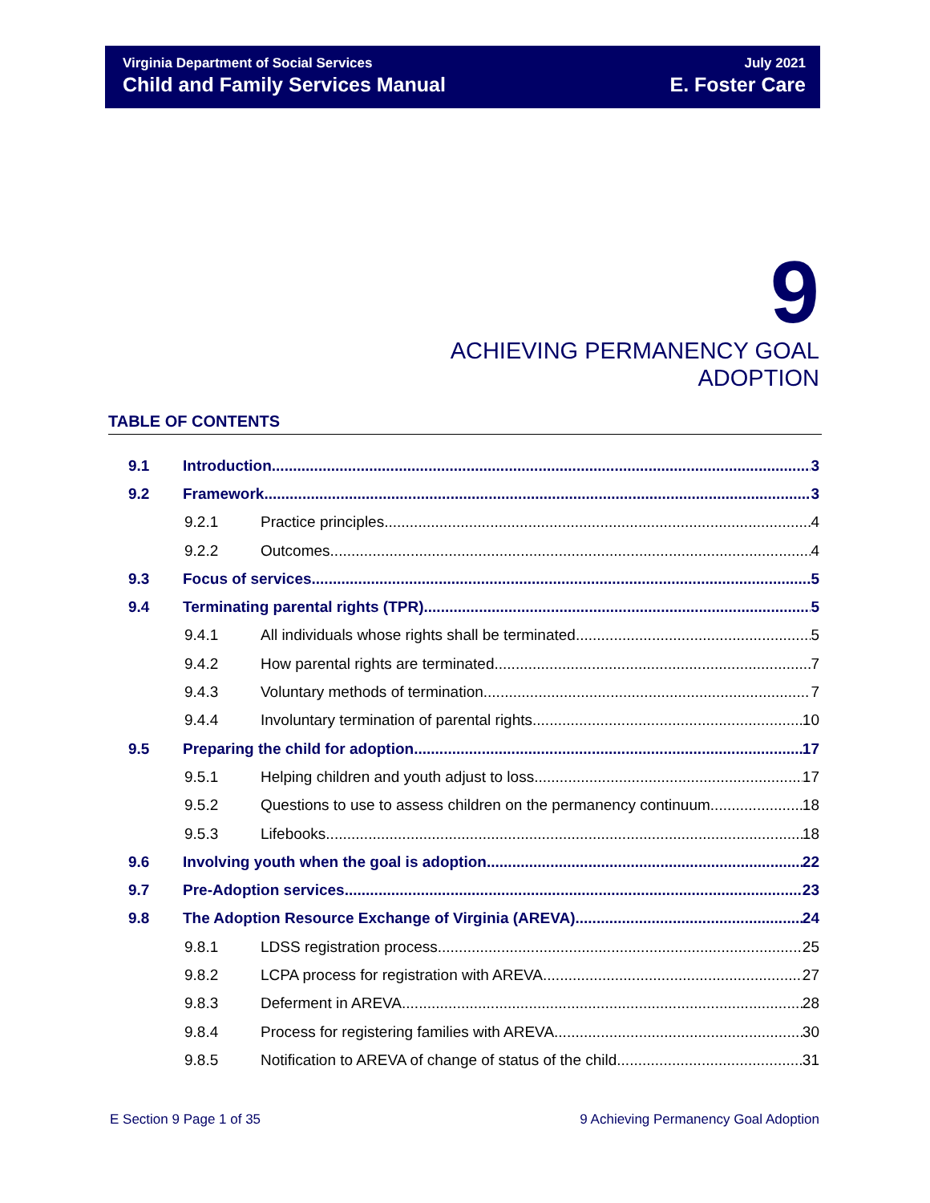Virginia Department of Social Services
Child and Family Services Manual
July 2021
E. Foster Care
9
ACHIEVING PERMANENCY GOAL
ADOPTION
TABLE OF CONTENTS
9.1 Introduction 3
9.2 Framework 3
9.2.1 Practice principles 4
9.2.2 Outcomes 4
9.3 Focus of services 5
9.4 Terminating parental rights (TPR) 5
9.4.1 All individuals whose rights shall be terminated 5
9.4.2 How parental rights are terminated 7
9.4.3 Voluntary methods of termination 7
9.4.4 Involuntary termination of parental rights 10
9.5 Preparing the child for adoption 17
9.5.1 Helping children and youth adjust to loss 17
9.5.2 Questions to use to assess children on the permanency continuum 18
9.5.3 Lifebooks 18
9.6 Involving youth when the goal is adoption 22
9.7 Pre-Adoption services 23
9.8 The Adoption Resource Exchange of Virginia (AREVA) 24
9.8.1 LDSS registration process 25
9.8.2 LCPA process for registration with AREVA 27
9.8.3 Deferment in AREVA 28
9.8.4 Process for registering families with AREVA 30
9.8.5 Notification to AREVA of change of status of the child 31
E Section 9 Page 1 of 35 9 Achieving Permanency Goal Adoption